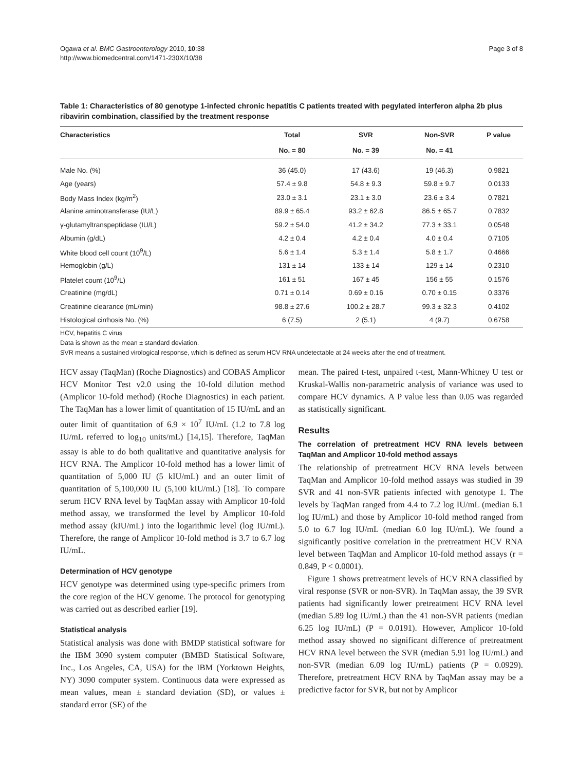Ogawa et al. BMC Gastroenterology 2010, 10:38
http://www.biomedcentral.com/1471-230X/10/38
Page 3 of 8
Table 1: Characteristics of 80 genotype 1-infected chronic hepatitis C patients treated with pegylated interferon alpha 2b plus ribavirin combination, classified by the treatment response
| Characteristics | Total | SVR | Non-SVR | P value |
| --- | --- | --- | --- | --- |
| | No. = 80 | No. = 39 | No. = 41 | |
| Male No. (%) | 36 (45.0) | 17 (43.6) | 19 (46.3) | 0.9821 |
| Age (years) | 57.4 ± 9.8 | 54.8 ± 9.3 | 59.8 ± 9.7 | 0.0133 |
| Body Mass Index (kg/m<sup>2</sup>) | 23.0 ± 3.1 | 23.1 ± 3.0 | 23.6 ± 3.4 | 0.7821 |
| Alanine aminotransferase (IU/L) | 89.9 ± 65.4 | 93.2 ± 62.8 | 86.5 ± 65.7 | 0.7832 |
| γ-glutamyltranspeptidase (IU/L) | 59.2 ± 54.0 | 41.2 ± 34.2 | 77.3 ± 33.1 | 0.0548 |
| Albumin (g/dL) | 4.2 ± 0.4 | 4.2 ± 0.4 | 4.0 ± 0.4 | 0.7105 |
| White blood cell count (10<sup>9</sup>/L) | 5.6 ± 1.4 | 5.3 ± 1.4 | 5.8 ± 1.7 | 0.4666 |
| Hemoglobin (g/L) | 131 ± 14 | 133 ± 14 | 129 ± 14 | 0.2310 |
| Platelet count (10<sup>9</sup>/L) | 161 ± 51 | 167 ± 45 | 156 ± 55 | 0.1576 |
| Creatinine (mg/dL) | 0.71 ± 0.14 | 0.69 ± 0.16 | 0.70 ± 0.15 | 0.3376 |
| Creatinine clearance (mL/min) | 98.8 ± 27.6 | 100.2 ± 28.7 | 99.3 ± 32.3 | 0.4102 |
| Histological cirrhosis No. (%) | 6 (7.5) | 2 (5.1) | 4 (9.7) | 0.6758 |
HCV, hepatitis C virus
Data is shown as the mean ± standard deviation.
SVR means a sustained virological response, which is defined as serum HCV RNA undetectable at 24 weeks after the end of treatment.
HCV assay (TaqMan) (Roche Diagnostics) and COBAS Amplicor HCV Monitor Test v2.0 using the 10-fold dilution method (Amplicor 10-fold method) (Roche Diagnostics) in each patient. The TaqMan has a lower limit of quantitation of 15 IU/mL and an outer limit of quantitation of 6.9 × 10<sup>7</sup> IU/mL (1.2 to 7.8 log IU/mL referred to log<sub>10</sub> units/mL) [14,15]. Therefore, TaqMan assay is able to do both qualitative and quantitative analysis for HCV RNA. The Amplicor 10-fold method has a lower limit of quantitation of 5,000 IU (5 kIU/mL) and an outer limit of quantitation of 5,100,000 IU (5,100 kIU/mL) [18]. To compare serum HCV RNA level by TaqMan assay with Amplicor 10-fold method assay, we transformed the level by Amplicor 10-fold method assay (kIU/mL) into the logarithmic level (log IU/mL). Therefore, the range of Amplicor 10-fold method is 3.7 to 6.7 log IU/mL.
Determination of HCV genotype
HCV genotype was determined using type-specific primers from the core region of the HCV genome. The protocol for genotyping was carried out as described earlier [19].
Statistical analysis
Statistical analysis was done with BMDP statistical software for the IBM 3090 system computer (BMBD Statistical Software, Inc., Los Angeles, CA, USA) for the IBM (Yorktown Heights, NY) 3090 computer system. Continuous data were expressed as mean values, mean ± standard deviation (SD), or values ± standard error (SE) of the
mean. The paired t-test, unpaired t-test, Mann-Whitney U test or Kruskal-Wallis non-parametric analysis of variance was used to compare HCV dynamics. A P value less than 0.05 was regarded as statistically significant.
Results
The correlation of pretreatment HCV RNA levels between TaqMan and Amplicor 10-fold method assays
The relationship of pretreatment HCV RNA levels between TaqMan and Amplicor 10-fold method assays was studied in 39 SVR and 41 non-SVR patients infected with genotype 1. The levels by TaqMan ranged from 4.4 to 7.2 log IU/mL (median 6.1 log IU/mL) and those by Amplicor 10-fold method ranged from 5.0 to 6.7 log IU/mL (median 6.0 log IU/mL). We found a significantly positive correlation in the pretreatment HCV RNA level between TaqMan and Amplicor 10-fold method assays (r = 0.849, P < 0.0001).
Figure 1 shows pretreatment levels of HCV RNA classified by viral response (SVR or non-SVR). In TaqMan assay, the 39 SVR patients had significantly lower pretreatment HCV RNA level (median 5.89 log IU/mL) than the 41 non-SVR patients (median 6.25 log IU/mL) (P = 0.0191). However, Amplicor 10-fold method assay showed no significant difference of pretreatment HCV RNA level between the SVR (median 5.91 log IU/mL) and non-SVR (median 6.09 log IU/mL) patients (P = 0.0929). Therefore, pretreatment HCV RNA by TaqMan assay may be a predictive factor for SVR, but not by Amplicor